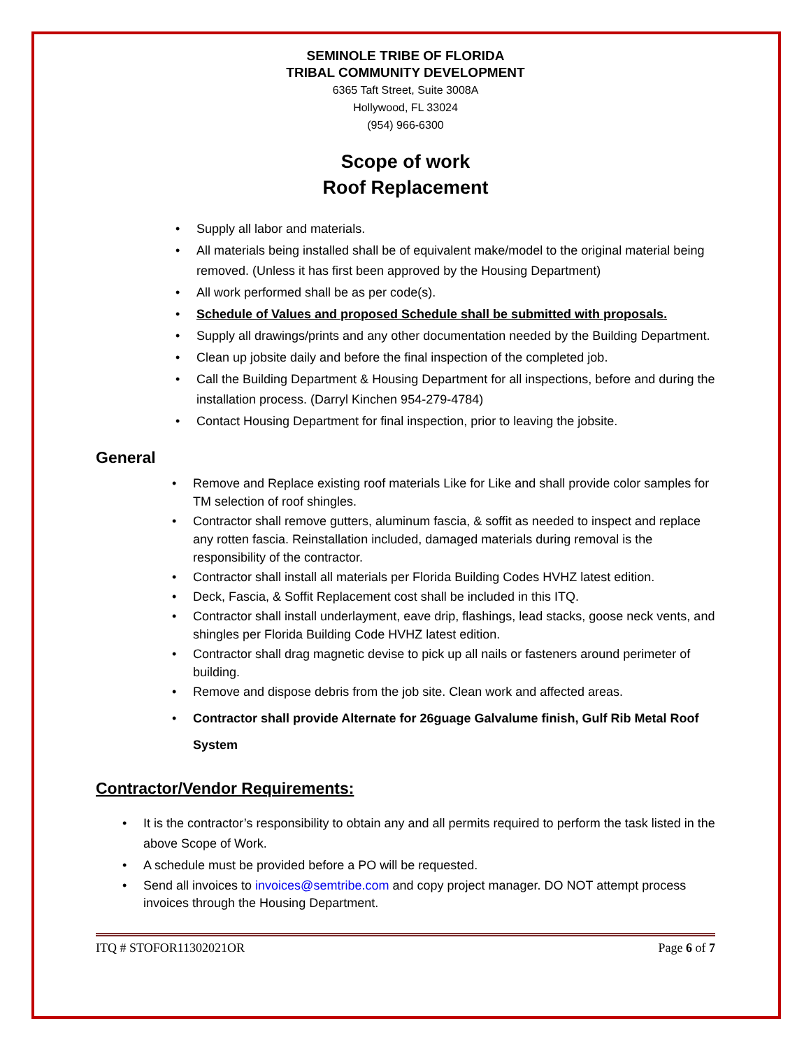SEMINOLE TRIBE OF FLORIDA
TRIBAL COMMUNITY DEVELOPMENT
6365 Taft Street, Suite 3008A
Hollywood, FL 33024
(954) 966-6300
Scope of work
Roof Replacement
Supply all labor and materials.
All materials being installed shall be of equivalent make/model to the original material being removed. (Unless it has first been approved by the Housing Department)
All work performed shall be as per code(s).
Schedule of Values and proposed Schedule shall be submitted with proposals.
Supply all drawings/prints and any other documentation needed by the Building Department.
Clean up jobsite daily and before the final inspection of the completed job.
Call the Building Department & Housing Department for all inspections, before and during the installation process. (Darryl Kinchen 954-279-4784)
Contact Housing Department for final inspection, prior to leaving the jobsite.
General
Remove and Replace existing roof materials Like for Like and shall provide color samples for TM selection of roof shingles.
Contractor shall remove gutters, aluminum fascia, & soffit as needed to inspect and replace any rotten fascia. Reinstallation included, damaged materials during removal is the responsibility of the contractor.
Contractor shall install all materials per Florida Building Codes HVHZ latest edition.
Deck, Fascia, & Soffit Replacement cost shall be included in this ITQ.
Contractor shall install underlayment, eave drip, flashings, lead stacks, goose neck vents, and shingles per Florida Building Code HVHZ latest edition.
Contractor shall drag magnetic devise to pick up all nails or fasteners around perimeter of building.
Remove and dispose debris from the job site. Clean work and affected areas.
Contractor shall provide Alternate for 26guage Galvalume finish, Gulf Rib Metal Roof System
Contractor/Vendor Requirements:
It is the contractor’s responsibility to obtain any and all permits required to perform the task listed in the above Scope of Work.
A schedule must be provided before a PO will be requested.
Send all invoices to invoices@semtribe.com and copy project manager. DO NOT attempt process invoices through the Housing Department.
ITQ # STOFOR11302021OR Page 6 of 7